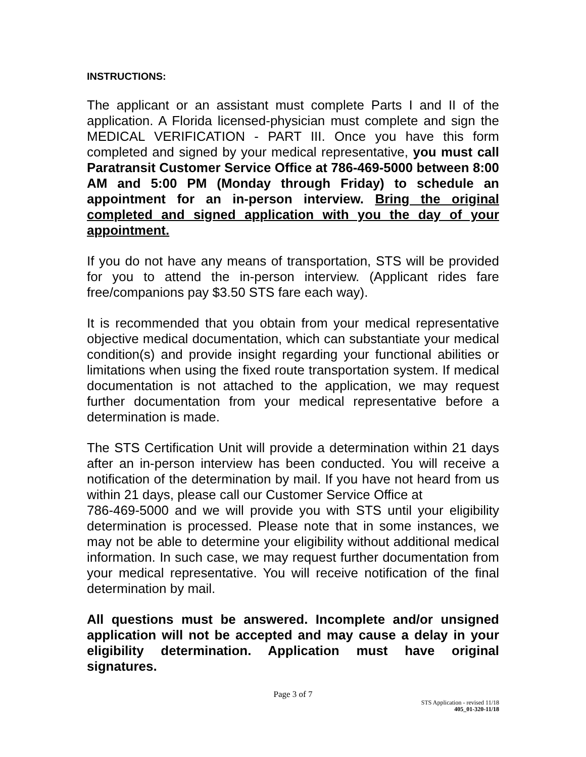INSTRUCTIONS:
The applicant or an assistant must complete Parts I and II of the application. A Florida licensed-physician must complete and sign the MEDICAL VERIFICATION - PART III. Once you have this form completed and signed by your medical representative, you must call Paratransit Customer Service Office at 786-469-5000 between 8:00 AM and 5:00 PM (Monday through Friday) to schedule an appointment for an in-person interview. Bring the original completed and signed application with you the day of your appointment.
If you do not have any means of transportation, STS will be provided for you to attend the in-person interview. (Applicant rides fare free/companions pay $3.50 STS fare each way).
It is recommended that you obtain from your medical representative objective medical documentation, which can substantiate your medical condition(s) and provide insight regarding your functional abilities or limitations when using the fixed route transportation system. If medical documentation is not attached to the application, we may request further documentation from your medical representative before a determination is made.
The STS Certification Unit will provide a determination within 21 days after an in-person interview has been conducted. You will receive a notification of the determination by mail. If you have not heard from us within 21 days, please call our Customer Service Office at
786-469-5000 and we will provide you with STS until your eligibility determination is processed. Please note that in some instances, we may not be able to determine your eligibility without additional medical information. In such case, we may request further documentation from your medical representative. You will receive notification of the final determination by mail.
All questions must be answered. Incomplete and/or unsigned application will not be accepted and may cause a delay in your eligibility determination. Application must have original signatures.
Page 3 of 7
STS Application - revised 11/18
405_01-320-11/18